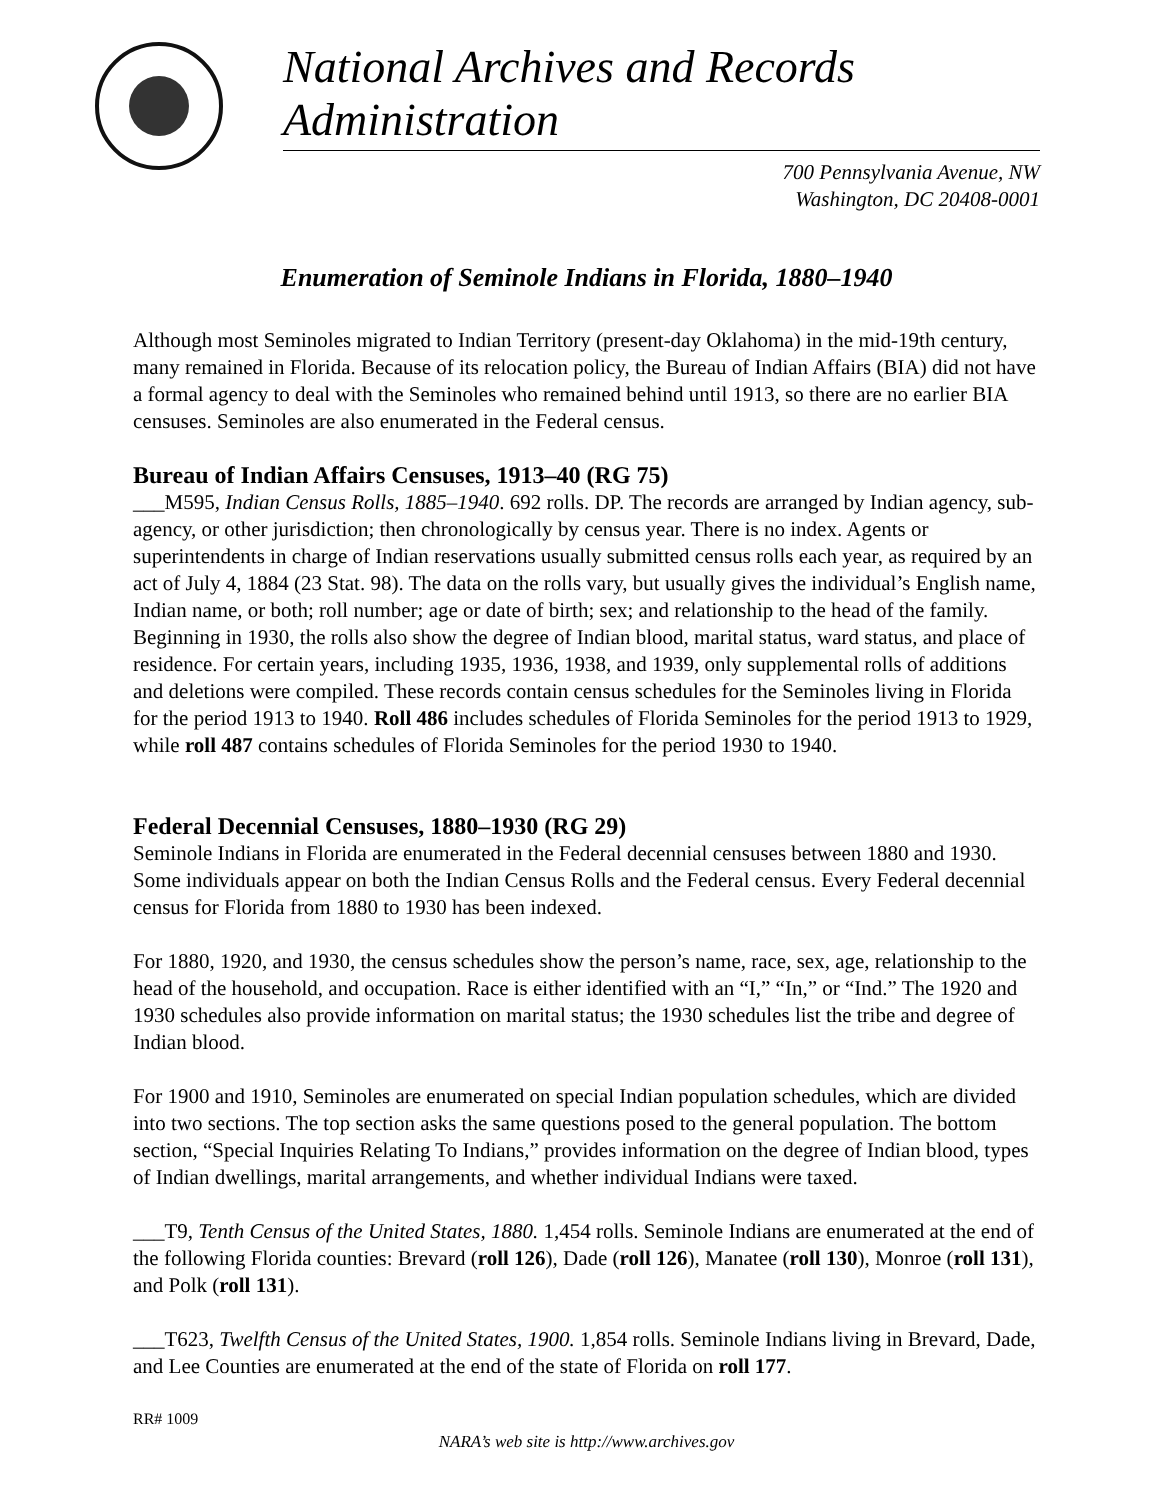National Archives and Records Administration
700 Pennsylvania Avenue, NW
Washington, DC 20408-0001
Enumeration of Seminole Indians in Florida, 1880–1940
Although most Seminoles migrated to Indian Territory (present-day Oklahoma) in the mid-19th century, many remained in Florida. Because of its relocation policy, the Bureau of Indian Affairs (BIA) did not have a formal agency to deal with the Seminoles who remained behind until 1913, so there are no earlier BIA censuses. Seminoles are also enumerated in the Federal census.
Bureau of Indian Affairs Censuses, 1913–40 (RG 75)
___M595, Indian Census Rolls, 1885–1940. 692 rolls. DP. The records are arranged by Indian agency, sub-agency, or other jurisdiction; then chronologically by census year. There is no index. Agents or superintendents in charge of Indian reservations usually submitted census rolls each year, as required by an act of July 4, 1884 (23 Stat. 98). The data on the rolls vary, but usually gives the individual’s English name, Indian name, or both; roll number; age or date of birth; sex; and relationship to the head of the family. Beginning in 1930, the rolls also show the degree of Indian blood, marital status, ward status, and place of residence. For certain years, including 1935, 1936, 1938, and 1939, only supplemental rolls of additions and deletions were compiled. These records contain census schedules for the Seminoles living in Florida for the period 1913 to 1940. Roll 486 includes schedules of Florida Seminoles for the period 1913 to 1929, while roll 487 contains schedules of Florida Seminoles for the period 1930 to 1940.
Federal Decennial Censuses, 1880–1930 (RG 29)
Seminole Indians in Florida are enumerated in the Federal decennial censuses between 1880 and 1930. Some individuals appear on both the Indian Census Rolls and the Federal census. Every Federal decennial census for Florida from 1880 to 1930 has been indexed.
For 1880, 1920, and 1930, the census schedules show the person’s name, race, sex, age, relationship to the head of the household, and occupation. Race is either identified with an “I,” “In,” or “Ind.” The 1920 and 1930 schedules also provide information on marital status; the 1930 schedules list the tribe and degree of Indian blood.
For 1900 and 1910, Seminoles are enumerated on special Indian population schedules, which are divided into two sections. The top section asks the same questions posed to the general population. The bottom section, “Special Inquiries Relating To Indians,” provides information on the degree of Indian blood, types of Indian dwellings, marital arrangements, and whether individual Indians were taxed.
___T9, Tenth Census of the United States, 1880. 1,454 rolls. Seminole Indians are enumerated at the end of the following Florida counties: Brevard (roll 126), Dade (roll 126), Manatee (roll 130), Monroe (roll 131), and Polk (roll 131).
___T623, Twelfth Census of the United States, 1900. 1,854 rolls. Seminole Indians living in Brevard, Dade, and Lee Counties are enumerated at the end of the state of Florida on roll 177.
RR# 1009
NARA’s web site is http://www.archives.gov